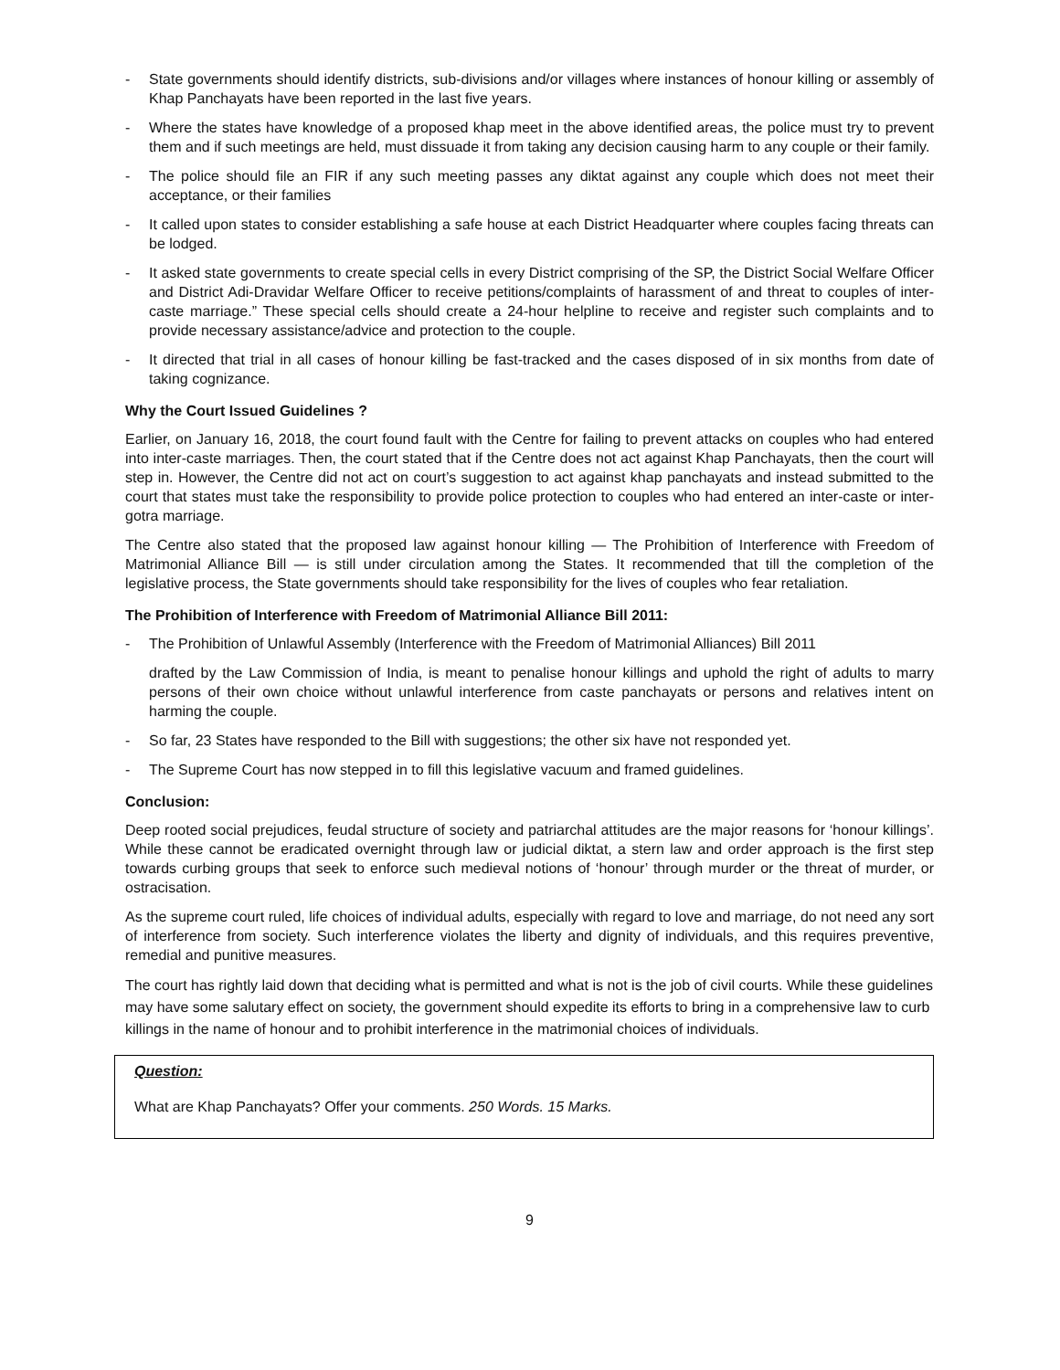- State governments should identify districts, sub-divisions and/or villages where instances of honour killing or assembly of Khap Panchayats have been reported in the last five years.
- Where the states have knowledge of a proposed khap meet in the above identified areas, the police must try to prevent them and if such meetings are held, must dissuade it from taking any decision causing harm to any couple or their family.
- The police should file an FIR if any such meeting passes any diktat against any couple which does not meet their acceptance, or their families
- It called upon states to consider establishing a safe house at each District Headquarter where couples facing threats can be lodged.
- It asked state governments to create special cells in every District comprising of the SP, the District Social Welfare Officer and District Adi-Dravidar Welfare Officer to receive petitions/complaints of harassment of and threat to couples of inter-caste marriage.” These special cells should create a 24-hour helpline to receive and register such complaints and to provide necessary assistance/advice and protection to the couple.
- It directed that trial in all cases of honour killing be fast-tracked and the cases disposed of in six months from date of taking cognizance.
Why the Court Issued Guidelines ?
Earlier, on January 16, 2018, the court found fault with the Centre for failing to prevent attacks on couples who had entered into inter-caste marriages. Then, the court stated that if the Centre does not act against Khap Panchayats, then the court will step in. However, the Centre did not act on court’s suggestion to act against khap panchayats and instead submitted to the court that states must take the responsibility to provide police protection to couples who had entered an inter-caste or inter-gotra marriage.
The Centre also stated that the proposed law against honour killing — The Prohibition of Interference with Freedom of Matrimonial Alliance Bill — is still under circulation among the States. It recommended that till the completion of the legislative process, the State governments should take responsibility for the lives of couples who fear retaliation.
The Prohibition of Interference with Freedom of Matrimonial Alliance Bill 2011:
- The Prohibition of Unlawful Assembly (Interference with the Freedom of Matrimonial Alliances) Bill 2011
drafted by the Law Commission of India, is meant to penalise honour killings and uphold the right of adults to marry persons of their own choice without unlawful interference from caste panchayats or persons and relatives intent on harming the couple.
- So far, 23 States have responded to the Bill with suggestions; the other six have not responded yet.
- The Supreme Court has now stepped in to fill this legislative vacuum and framed guidelines.
Conclusion:
Deep rooted social prejudices, feudal structure of society and patriarchal attitudes are the major reasons for ‘honour killings’. While these cannot be eradicated overnight through law or judicial diktat, a stern law and order approach is the first step towards curbing groups that seek to enforce such medieval notions of ‘honour’ through murder or the threat of murder, or ostracisation.
As the supreme court ruled, life choices of individual adults, especially with regard to love and marriage, do not need any sort of interference from society. Such interference violates the liberty and dignity of individuals, and this requires preventive, remedial and punitive measures.
The court has rightly laid down that deciding what is permitted and what is not is the job of civil courts. While these guidelines may have some salutary effect on society, the government should expedite its efforts to bring in a comprehensive law to curb killings in the name of honour and to prohibit interference in the matrimonial choices of individuals.
Question:
What are Khap Panchayats? Offer your comments. 250 Words. 15 Marks.
9